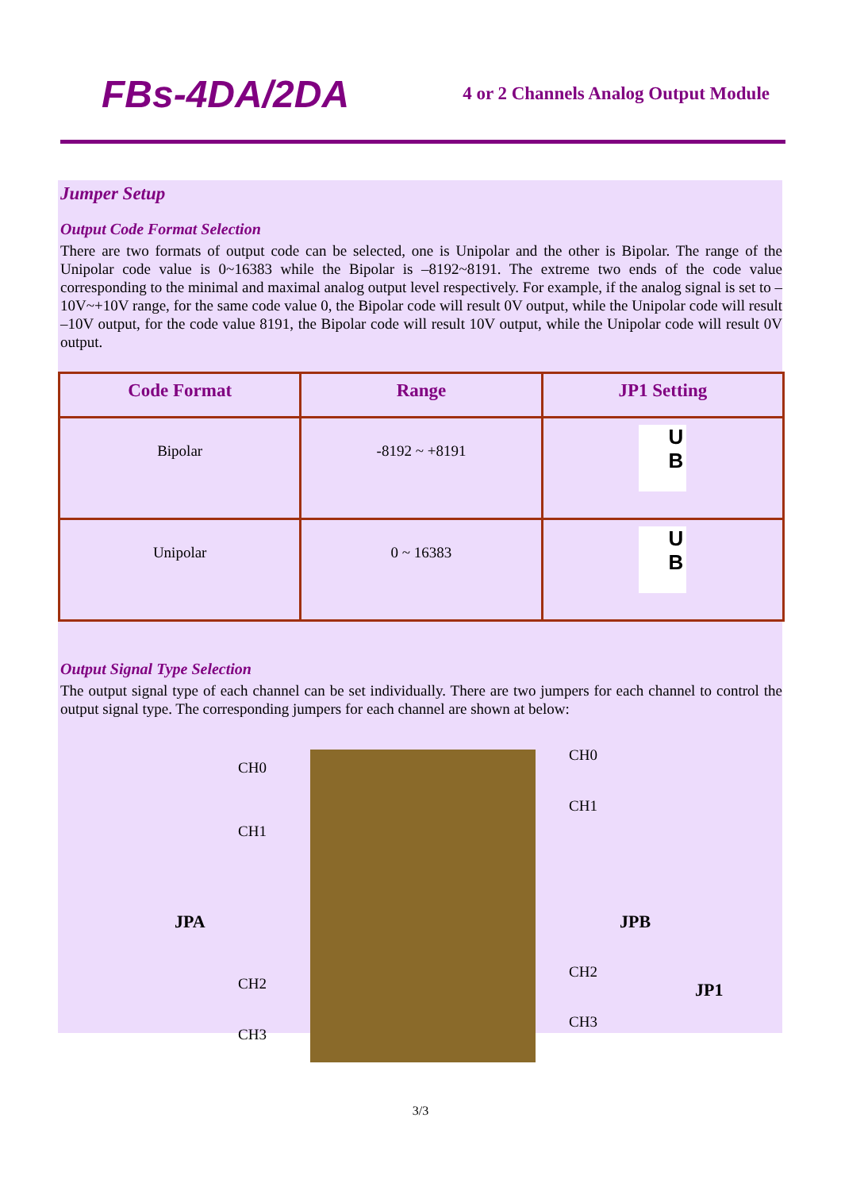FBs-4DA/2DA
4 or 2 Channels Analog Output Module
Jumper Setup
Output Code Format Selection
There are two formats of output code can be selected, one is Unipolar and the other is Bipolar. The range of the Unipolar code value is 0~16383 while the Bipolar is –8192~8191. The extreme two ends of the code value corresponding to the minimal and maximal analog output level respectively. For example, if the analog signal is set to –10V~+10V range, for the same code value 0, the Bipolar code will result 0V output, while the Unipolar code will result –10V output, for the code value 8191, the Bipolar code will result 10V output, while the Unipolar code will result 0V output.
| Code Format | Range | JP1 Setting |
| --- | --- | --- |
| Bipolar | -8192 ~ +8191 | U B |
| Unipolar | 0 ~ 16383 | U B |
Output Signal Type Selection
The output signal type of each channel can be set individually. There are two jumpers for each channel to control the output signal type. The corresponding jumpers for each channel are shown at below:
CH0
CH1
JPA
CH2
CH3
CH0
CH1
JPB
CH2
CH3
JP1
3/3